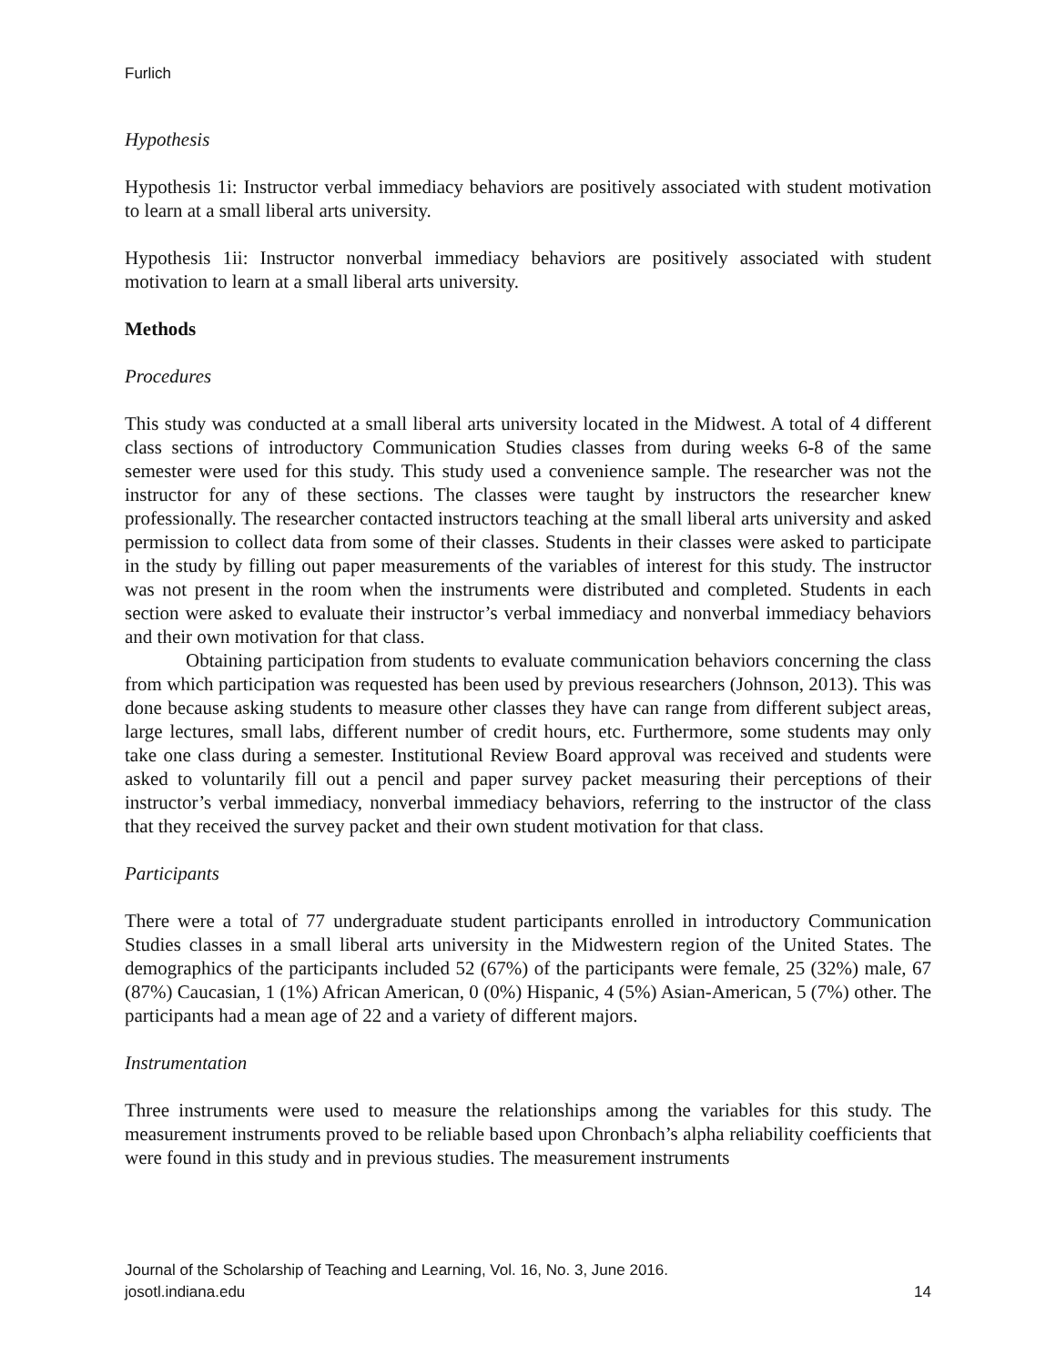Furlich
Hypothesis
Hypothesis 1i: Instructor verbal immediacy behaviors are positively associated with student motivation to learn at a small liberal arts university.
Hypothesis 1ii: Instructor nonverbal immediacy behaviors are positively associated with student motivation to learn at a small liberal arts university.
Methods
Procedures
This study was conducted at a small liberal arts university located in the Midwest. A total of 4 different class sections of introductory Communication Studies classes from during weeks 6-8 of the same semester were used for this study. This study used a convenience sample. The researcher was not the instructor for any of these sections. The classes were taught by instructors the researcher knew professionally. The researcher contacted instructors teaching at the small liberal arts university and asked permission to collect data from some of their classes. Students in their classes were asked to participate in the study by filling out paper measurements of the variables of interest for this study. The instructor was not present in the room when the instruments were distributed and completed. Students in each section were asked to evaluate their instructor’s verbal immediacy and nonverbal immediacy behaviors and their own motivation for that class.
Obtaining participation from students to evaluate communication behaviors concerning the class from which participation was requested has been used by previous researchers (Johnson, 2013). This was done because asking students to measure other classes they have can range from different subject areas, large lectures, small labs, different number of credit hours, etc. Furthermore, some students may only take one class during a semester. Institutional Review Board approval was received and students were asked to voluntarily fill out a pencil and paper survey packet measuring their perceptions of their instructor’s verbal immediacy, nonverbal immediacy behaviors, referring to the instructor of the class that they received the survey packet and their own student motivation for that class.
Participants
There were a total of 77 undergraduate student participants enrolled in introductory Communication Studies classes in a small liberal arts university in the Midwestern region of the United States. The demographics of the participants included 52 (67%) of the participants were female, 25 (32%) male, 67 (87%) Caucasian, 1 (1%) African American, 0 (0%) Hispanic, 4 (5%) Asian-American, 5 (7%) other. The participants had a mean age of 22 and a variety of different majors.
Instrumentation
Three instruments were used to measure the relationships among the variables for this study. The measurement instruments proved to be reliable based upon Chronbach’s alpha reliability coefficients that were found in this study and in previous studies. The measurement instruments
Journal of the Scholarship of Teaching and Learning, Vol. 16, No. 3, June 2016.
josotl.indiana.edu 14